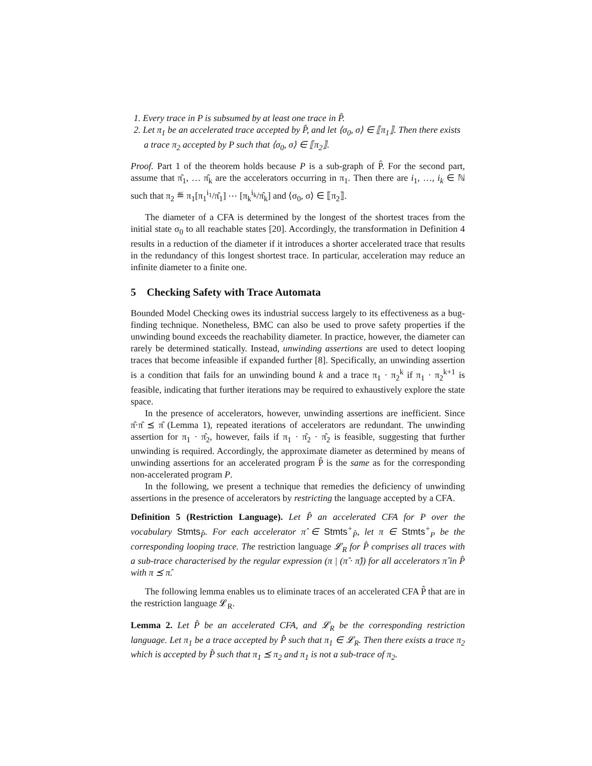1. Every trace in P is subsumed by at least one trace in P̂.
2. Let π<sub>1</sub> be an accelerated trace accepted by P̂, and let ⟨σ<sub>0</sub>, σ⟩ ∈ ⟦π<sub>1</sub>⟧. Then there exists a trace π<sub>2</sub> accepted by P such that ⟨σ<sub>0</sub>, σ⟩ ∈ ⟦π<sub>2</sub>⟧.
Proof. Part 1 of the theorem holds because P is a sub-graph of P̂. For the second part, assume that π̂<sub>1</sub>, … π̂<sub>k</sub> are the accelerators occurring in π<sub>1</sub>. Then there are i<sub>1</sub>, …, i<sub>k</sub> ∈ ℕ such that π<sub>2</sub> ≝ π<sub>1</sub>[π<sub>1</sub><sup>i<sub>1</sub></sup>/π̂<sub>1</sub>] ⋯ [π<sub>k</sub><sup>i<sub>k</sub></sup>/π̂<sub>k</sub>] and ⟨σ<sub>0</sub>, σ⟩ ∈ ⟦π<sub>2</sub>⟧.
The diameter of a CFA is determined by the longest of the shortest traces from the initial state σ<sub>0</sub> to all reachable states [20]. Accordingly, the transformation in Definition 4 results in a reduction of the diameter if it introduces a shorter accelerated trace that results in the redundancy of this longest shortest trace. In particular, acceleration may reduce an infinite diameter to a finite one.
5 Checking Safety with Trace Automata
Bounded Model Checking owes its industrial success largely to its effectiveness as a bug-finding technique. Nonetheless, BMC can also be used to prove safety properties if the unwinding bound exceeds the reachability diameter. In practice, however, the diameter can rarely be determined statically. Instead, unwinding assertions are used to detect looping traces that become infeasible if expanded further [8]. Specifically, an unwinding assertion is a condition that fails for an unwinding bound k and a trace π<sub>1</sub> · π<sub>2</sub><sup>k</sup> if π<sub>1</sub> · π<sub>2</sub><sup>k+1</sup> is feasible, indicating that further iterations may be required to exhaustively explore the state space.
In the presence of accelerators, however, unwinding assertions are inefficient. Since π̂·π̂ ⪯ π̂ (Lemma 1), repeated iterations of accelerators are redundant. The unwinding assertion for π<sub>1</sub> · π̂<sub>2</sub>, however, fails if π<sub>1</sub> · π̂<sub>2</sub> · π̂<sub>2</sub> is feasible, suggesting that further unwinding is required. Accordingly, the approximate diameter as determined by means of unwinding assertions for an accelerated program P̂ is the same as for the corresponding non-accelerated program P.
In the following, we present a technique that remedies the deficiency of unwinding assertions in the presence of accelerators by restricting the language accepted by a CFA.
Definition 5 (Restriction Language). Let P̂ an accelerated CFA for P over the vocabulary Stmts<sub>P̂</sub>. For each accelerator π̂ ∈ Stmts<sup>+</sup><sub>P̂</sub>, let π ∈ Stmts<sup>+</sup><sub>P</sub> be the corresponding looping trace. The restriction language 𝓛<sub>R</sub> for P̂ comprises all traces with a sub-trace characterised by the regular expression (π | (π̂ · π̂)) for all accelerators π̂ in P̂ with π ⪯ π̂.
The following lemma enables us to eliminate traces of an accelerated CFA P̂ that are in the restriction language 𝓛<sub>R</sub>.
Lemma 2. Let P̂ be an accelerated CFA, and 𝓛<sub>R</sub> be the corresponding restriction language. Let π<sub>1</sub> be a trace accepted by P̂ such that π<sub>1</sub> ∈ 𝓛<sub>R</sub>. Then there exists a trace π<sub>2</sub> which is accepted by P̂ such that π<sub>1</sub> ⪯ π<sub>2</sub> and π<sub>1</sub> is not a sub-trace of π<sub>2</sub>.